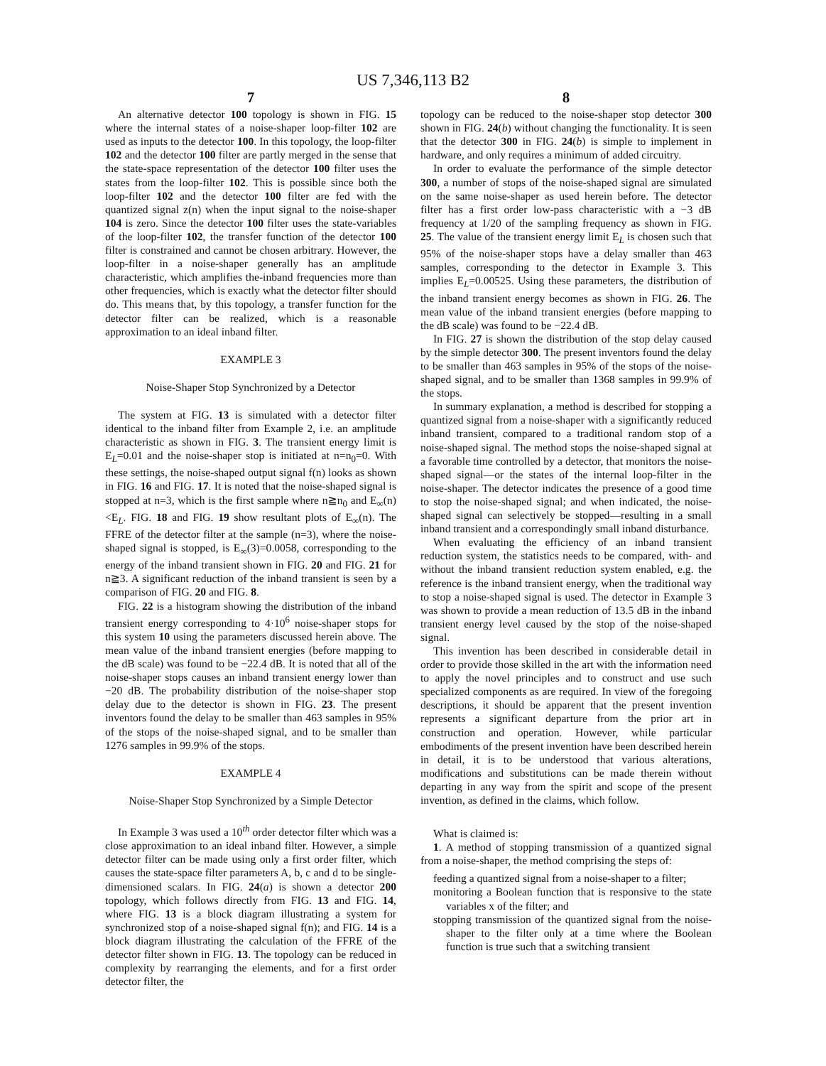US 7,346,113 B2
7
An alternative detector 100 topology is shown in FIG. 15 where the internal states of a noise-shaper loop-filter 102 are used as inputs to the detector 100. In this topology, the loop-filter 102 and the detector 100 filter are partly merged in the sense that the state-space representation of the detector 100 filter uses the states from the loop-filter 102. This is possible since both the loop-filter 102 and the detector 100 filter are fed with the quantized signal z(n) when the input signal to the noise-shaper 104 is zero. Since the detector 100 filter uses the state-variables of the loop-filter 102, the transfer function of the detector 100 filter is constrained and cannot be chosen arbitrary. However, the loop-filter in a noise-shaper generally has an amplitude characteristic, which amplifies the-inband frequencies more than other frequencies, which is exactly what the detector filter should do. This means that, by this topology, a transfer function for the detector filter can be realized, which is a reasonable approximation to an ideal inband filter.
EXAMPLE 3
Noise-Shaper Stop Synchronized by a Detector
The system at FIG. 13 is simulated with a detector filter identical to the inband filter from Example 2, i.e. an amplitude characteristic as shown in FIG. 3. The transient energy limit is E<sub>L</sub>=0.01 and the noise-shaper stop is initiated at n=n<sub>0</sub>=0. With these settings, the noise-shaped output signal f(n) looks as shown in FIG. 16 and FIG. 17. It is noted that the noise-shaped signal is stopped at n=3, which is the first sample where n≧n<sub>0</sub> and E<sub>∞</sub>(n)<E<sub>L</sub>. FIG. 18 and FIG. 19 show resultant plots of E<sub>∞</sub>(n). The FFRE of the detector filter at the sample (n=3), where the noise-shaped signal is stopped, is E<sub>∞</sub>(3)=0.0058, corresponding to the energy of the inband transient shown in FIG. 20 and FIG. 21 for n≧3. A significant reduction of the inband transient is seen by a comparison of FIG. 20 and FIG. 8.
FIG. 22 is a histogram showing the distribution of the inband transient energy corresponding to 4·10<sup>6</sup> noise-shaper stops for this system 10 using the parameters discussed herein above. The mean value of the inband transient energies (before mapping to the dB scale) was found to be −22.4 dB. It is noted that all of the noise-shaper stops causes an inband transient energy lower than −20 dB. The probability distribution of the noise-shaper stop delay due to the detector is shown in FIG. 23. The present inventors found the delay to be smaller than 463 samples in 95% of the stops of the noise-shaped signal, and to be smaller than 1276 samples in 99.9% of the stops.
EXAMPLE 4
Noise-Shaper Stop Synchronized by a Simple Detector
In Example 3 was used a 10<sup>th</sup> order detector filter which was a close approximation to an ideal inband filter. However, a simple detector filter can be made using only a first order filter, which causes the state-space filter parameters A, b, c and d to be single-dimensioned scalars. In FIG. 24(a) is shown a detector 200 topology, which follows directly from FIG. 13 and FIG. 14, where FIG. 13 is a block diagram illustrating a system for synchronized stop of a noise-shaped signal f(n); and FIG. 14 is a block diagram illustrating the calculation of the FFRE of the detector filter shown in FIG. 13. The topology can be reduced in complexity by rearranging the elements, and for a first order detector filter, the
8
topology can be reduced to the noise-shaper stop detector 300 shown in FIG. 24(b) without changing the functionality. It is seen that the detector 300 in FIG. 24(b) is simple to implement in hardware, and only requires a minimum of added circuitry.
In order to evaluate the performance of the simple detector 300, a number of stops of the noise-shaped signal are simulated on the same noise-shaper as used herein before. The detector filter has a first order low-pass characteristic with a −3 dB frequency at 1/20 of the sampling frequency as shown in FIG. 25. The value of the transient energy limit E<sub>L</sub> is chosen such that 95% of the noise-shaper stops have a delay smaller than 463 samples, corresponding to the detector in Example 3. This implies E<sub>L</sub>=0.00525. Using these parameters, the distribution of the inband transient energy becomes as shown in FIG. 26. The mean value of the inband transient energies (before mapping to the dB scale) was found to be −22.4 dB.
In FIG. 27 is shown the distribution of the stop delay caused by the simple detector 300. The present inventors found the delay to be smaller than 463 samples in 95% of the stops of the noise-shaped signal, and to be smaller than 1368 samples in 99.9% of the stops.
In summary explanation, a method is described for stopping a quantized signal from a noise-shaper with a significantly reduced inband transient, compared to a traditional random stop of a noise-shaped signal. The method stops the noise-shaped signal at a favorable time controlled by a detector, that monitors the noise-shaped signal—or the states of the internal loop-filter in the noise-shaper. The detector indicates the presence of a good time to stop the noise-shaped signal; and when indicated, the noise-shaped signal can selectively be stopped—resulting in a small inband transient and a correspondingly small inband disturbance.
When evaluating the efficiency of an inband transient reduction system, the statistics needs to be compared, with- and without the inband transient reduction system enabled, e.g. the reference is the inband transient energy, when the traditional way to stop a noise-shaped signal is used. The detector in Example 3 was shown to provide a mean reduction of 13.5 dB in the inband transient energy level caused by the stop of the noise-shaped signal.
This invention has been described in considerable detail in order to provide those skilled in the art with the information need to apply the novel principles and to construct and use such specialized components as are required. In view of the foregoing descriptions, it should be apparent that the present invention represents a significant departure from the prior art in construction and operation. However, while particular embodiments of the present invention have been described herein in detail, it is to be understood that various alterations, modifications and substitutions can be made therein without departing in any way from the spirit and scope of the present invention, as defined in the claims, which follow.
What is claimed is:
1. A method of stopping transmission of a quantized signal from a noise-shaper, the method comprising the steps of:
feeding a quantized signal from a noise-shaper to a filter;
monitoring a Boolean function that is responsive to the state variables x of the filter; and
stopping transmission of the quantized signal from the noise-shaper to the filter only at a time where the Boolean function is true such that a switching transient